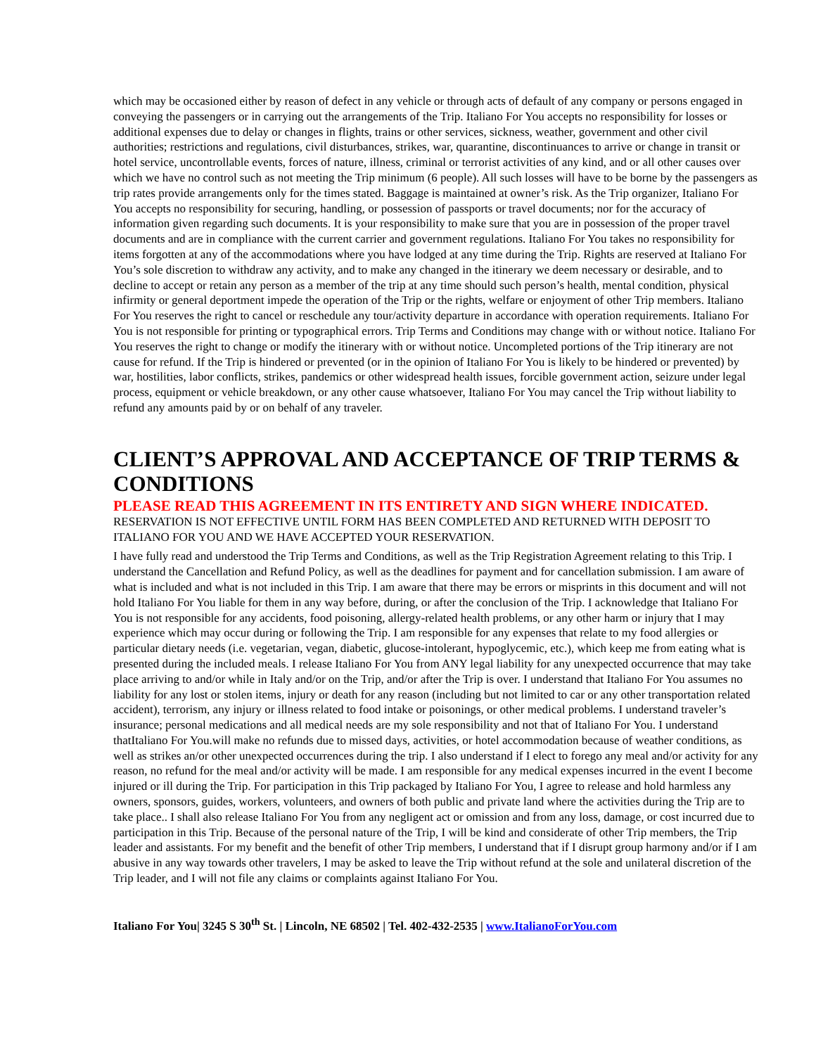which may be occasioned either by reason of defect in any vehicle or through acts of default of any company or persons engaged in conveying the passengers or in carrying out the arrangements of the Trip. Italiano For You accepts no responsibility for losses or additional expenses due to delay or changes in flights, trains or other services, sickness, weather, government and other civil authorities; restrictions and regulations, civil disturbances, strikes, war, quarantine, discontinuances to arrive or change in transit or hotel service, uncontrollable events, forces of nature, illness, criminal or terrorist activities of any kind, and or all other causes over which we have no control such as not meeting the Trip minimum (6 people). All such losses will have to be borne by the passengers as trip rates provide arrangements only for the times stated. Baggage is maintained at owner’s risk. As the Trip organizer, Italiano For You accepts no responsibility for securing, handling, or possession of passports or travel documents; nor for the accuracy of information given regarding such documents. It is your responsibility to make sure that you are in possession of the proper travel documents and are in compliance with the current carrier and government regulations. Italiano For You takes no responsibility for items forgotten at any of the accommodations where you have lodged at any time during the Trip. Rights are reserved at Italiano For You’s sole discretion to withdraw any activity, and to make any changed in the itinerary we deem necessary or desirable, and to decline to accept or retain any person as a member of the trip at any time should such person’s health, mental condition, physical infirmity or general deportment impede the operation of the Trip or the rights, welfare or enjoyment of other Trip members. Italiano For You reserves the right to cancel or reschedule any tour/activity departure in accordance with operation requirements. Italiano For You is not responsible for printing or typographical errors. Trip Terms and Conditions may change with or without notice. Italiano For You reserves the right to change or modify the itinerary with or without notice. Uncompleted portions of the Trip itinerary are not cause for refund. If the Trip is hindered or prevented (or in the opinion of Italiano For You is likely to be hindered or prevented) by war, hostilities, labor conflicts, strikes, pandemics or other widespread health issues, forcible government action, seizure under legal process, equipment or vehicle breakdown, or any other cause whatsoever, Italiano For You may cancel the Trip without liability to refund any amounts paid by or on behalf of any traveler.
CLIENT’S APPROVAL AND ACCEPTANCE OF TRIP TERMS & CONDITIONS
PLEASE READ THIS AGREEMENT IN ITS ENTIRETY AND SIGN WHERE INDICATED.
RESERVATION IS NOT EFFECTIVE UNTIL FORM HAS BEEN COMPLETED AND RETURNED WITH DEPOSIT TO ITALIANO FOR YOU AND WE HAVE ACCEPTED YOUR RESERVATION.
I have fully read and understood the Trip Terms and Conditions, as well as the Trip Registration Agreement relating to this Trip. I understand the Cancellation and Refund Policy, as well as the deadlines for payment and for cancellation submission. I am aware of what is included and what is not included in this Trip. I am aware that there may be errors or misprints in this document and will not hold Italiano For You liable for them in any way before, during, or after the conclusion of the Trip. I acknowledge that Italiano For You is not responsible for any accidents, food poisoning, allergy-related health problems, or any other harm or injury that I may experience which may occur during or following the Trip. I am responsible for any expenses that relate to my food allergies or particular dietary needs (i.e. vegetarian, vegan, diabetic, glucose-intolerant, hypoglycemic, etc.), which keep me from eating what is presented during the included meals. I release Italiano For You from ANY legal liability for any unexpected occurrence that may take place arriving to and/or while in Italy and/or on the Trip, and/or after the Trip is over. I understand that Italiano For You assumes no liability for any lost or stolen items, injury or death for any reason (including but not limited to car or any other transportation related accident), terrorism, any injury or illness related to food intake or poisonings, or other medical problems. I understand traveler’s insurance; personal medications and all medical needs are my sole responsibility and not that of Italiano For You. I understand thatItaliano For You.will make no refunds due to missed days, activities, or hotel accommodation because of weather conditions, as well as strikes an/or other unexpected occurrences during the trip. I also understand if I elect to forego any meal and/or activity for any reason, no refund for the meal and/or activity will be made. I am responsible for any medical expenses incurred in the event I become injured or ill during the Trip. For participation in this Trip packaged by Italiano For You, I agree to release and hold harmless any owners, sponsors, guides, workers, volunteers, and owners of both public and private land where the activities during the Trip are to take place.. I shall also release Italiano For You from any negligent act or omission and from any loss, damage, or cost incurred due to participation in this Trip. Because of the personal nature of the Trip, I will be kind and considerate of other Trip members, the Trip leader and assistants. For my benefit and the benefit of other Trip members, I understand that if I disrupt group harmony and/or if I am abusive in any way towards other travelers, I may be asked to leave the Trip without refund at the sole and unilateral discretion of the Trip leader, and I will not file any claims or complaints against Italiano For You.
Italiano For You| 3245 S 30<sup>th</sup> St. | Lincoln, NE 68502 | Tel. 402-432-2535 | www.ItalianoForYou.com